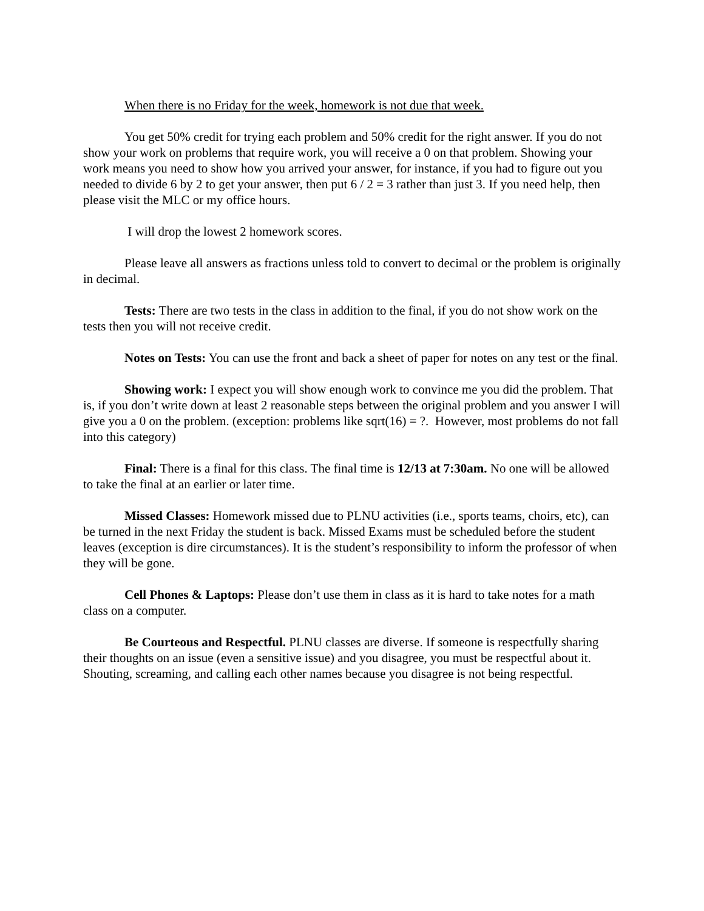When there is no Friday for the week, homework is not due that week.
You get 50% credit for trying each problem and 50% credit for the right answer. If you do not show your work on problems that require work, you will receive a 0 on that problem. Showing your work means you need to show how you arrived your answer, for instance, if you had to figure out you needed to divide 6 by 2 to get your answer, then put 6 / 2 = 3 rather than just 3. If you need help, then please visit the MLC or my office hours.
I will drop the lowest 2 homework scores.
Please leave all answers as fractions unless told to convert to decimal or the problem is originally in decimal.
Tests: There are two tests in the class in addition to the final, if you do not show work on the tests then you will not receive credit.
Notes on Tests: You can use the front and back a sheet of paper for notes on any test or the final.
Showing work: I expect you will show enough work to convince me you did the problem. That is, if you don’t write down at least 2 reasonable steps between the original problem and you answer I will give you a 0 on the problem. (exception: problems like sqrt(16) = ?. However, most problems do not fall into this category)
Final: There is a final for this class. The final time is 12/13 at 7:30am. No one will be allowed to take the final at an earlier or later time.
Missed Classes: Homework missed due to PLNU activities (i.e., sports teams, choirs, etc), can be turned in the next Friday the student is back. Missed Exams must be scheduled before the student leaves (exception is dire circumstances). It is the student’s responsibility to inform the professor of when they will be gone.
Cell Phones & Laptops: Please don’t use them in class as it is hard to take notes for a math class on a computer.
Be Courteous and Respectful. PLNU classes are diverse. If someone is respectfully sharing their thoughts on an issue (even a sensitive issue) and you disagree, you must be respectful about it. Shouting, screaming, and calling each other names because you disagree is not being respectful.